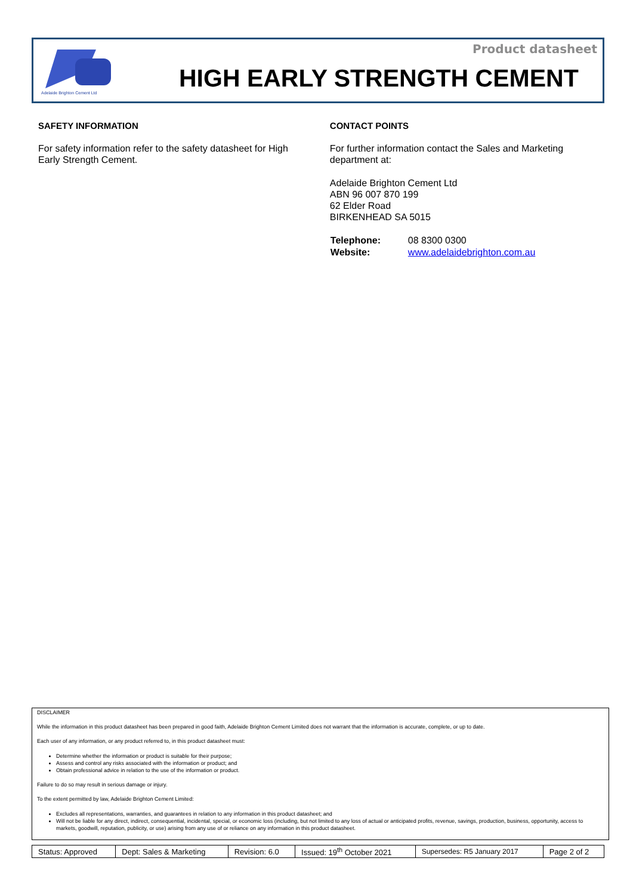Product datasheet
Adelaide Brighton Cement Ltd
HIGH EARLY STRENGTH CEMENT
SAFETY INFORMATION
For safety information refer to the safety datasheet for High Early Strength Cement.
CONTACT POINTS
For further information contact the Sales and Marketing department at:
Adelaide Brighton Cement Ltd
ABN 96 007 870 199
62 Elder Road
BIRKENHEAD SA 5015
| Telephone: | 08 8300 0300 |
| Website: | www.adelaidebrighton.com.au |
DISCLAIMER
While the information in this product datasheet has been prepared in good faith, Adelaide Brighton Cement Limited does not warrant that the information is accurate, complete, or up to date.
Each user of any information, or any product referred to, in this product datasheet must:
Determine whether the information or product is suitable for their purpose;
Assess and control any risks associated with the information or product; and
Obtain professional advice in relation to the use of the information or product.
Failure to do so may result in serious damage or injury.
To the extent permitted by law, Adelaide Brighton Cement Limited:
Excludes all representations, warranties, and guarantees in relation to any information in this product datasheet; and
Will not be liable for any direct, indirect, consequential, incidental, special, or economic loss (including, but not limited to any loss of actual or anticipated profits, revenue, savings, production, business, opportunity, access to markets, goodwill, reputation, publicity, or use) arising from any use of or reliance on any information in this product datasheet.
| Status: Approved | Dept: Sales & Marketing | Revision: 6.0 | Issued: 19<sup>th</sup> October 2021 | Supersedes: R5 January 2017 | Page 2 of 2 |